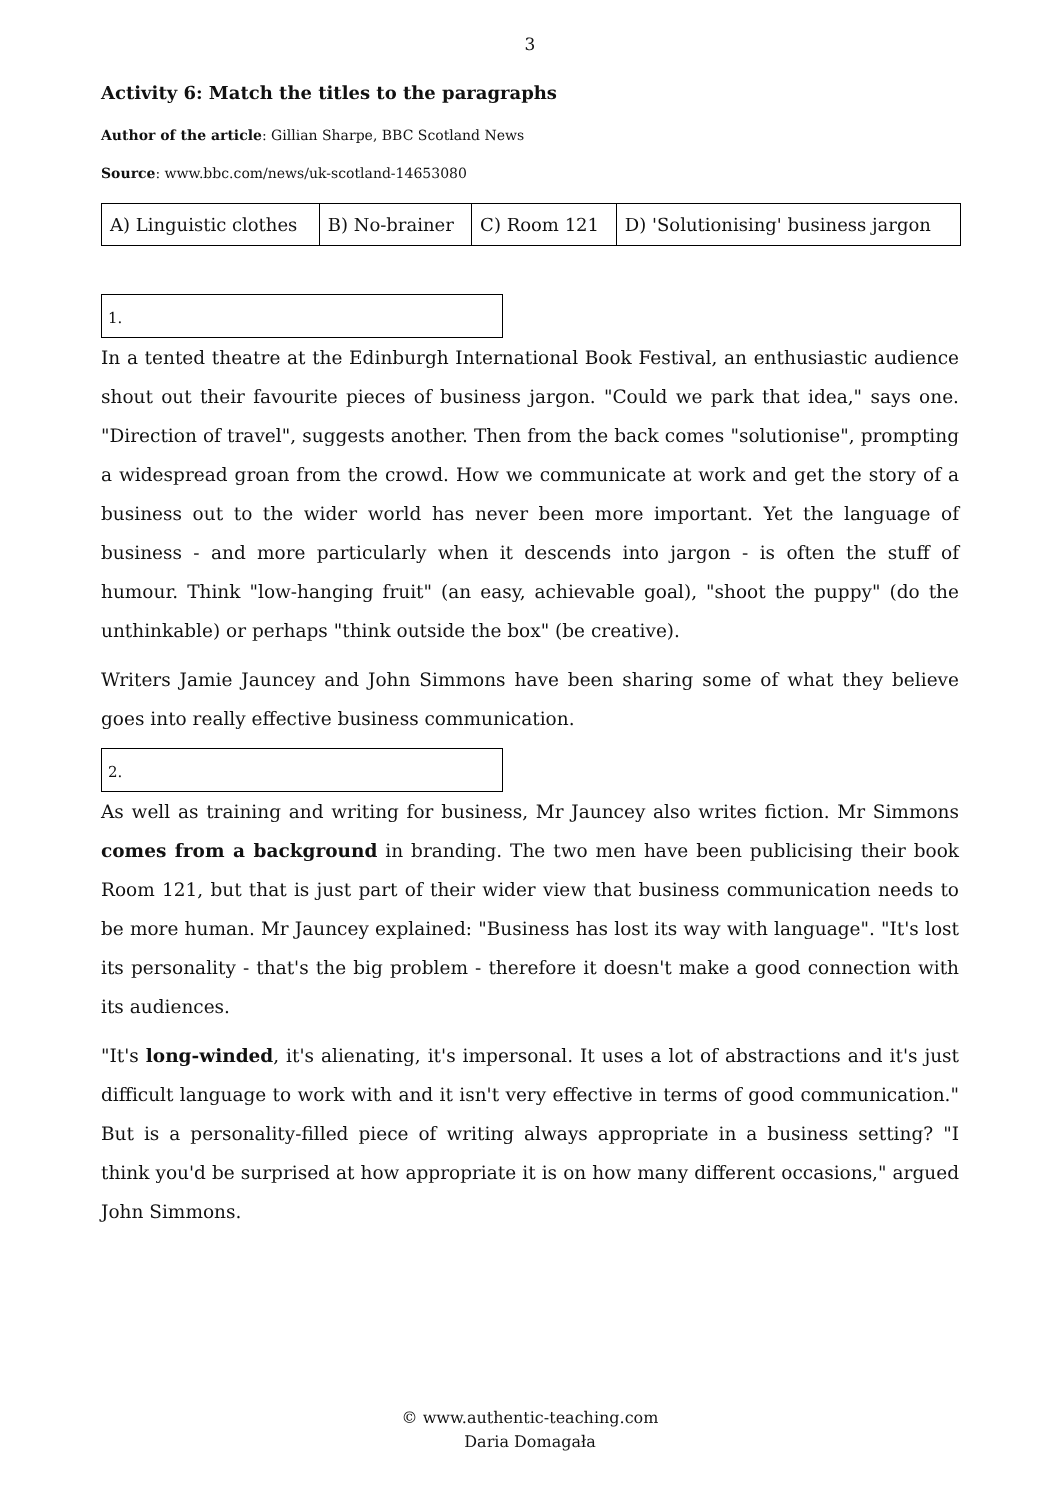3
Activity 6: Match the titles to the paragraphs
Author of the article: Gillian Sharpe, BBC Scotland News
Source: www.bbc.com/news/uk-scotland-14653080
| A) Linguistic clothes | B) No-brainer | C) Room 121 | D) 'Solutionising' business jargon |
1.
In a tented theatre at the Edinburgh International Book Festival, an enthusiastic audience shout out their favourite pieces of business jargon. "Could we park that idea," says one. "Direction of travel", suggests another. Then from the back comes "solutionise", prompting a widespread groan from the crowd. How we communicate at work and get the story of a business out to the wider world has never been more important. Yet the language of business - and more particularly when it descends into jargon - is often the stuff of humour. Think "low-hanging fruit" (an easy, achievable goal), "shoot the puppy" (do the unthinkable) or perhaps "think outside the box" (be creative).
Writers Jamie Jauncey and John Simmons have been sharing some of what they believe goes into really effective business communication.
2.
As well as training and writing for business, Mr Jauncey also writes fiction. Mr Simmons comes from a background in branding. The two men have been publicising their book Room 121, but that is just part of their wider view that business communication needs to be more human. Mr Jauncey explained: "Business has lost its way with language". "It's lost its personality - that's the big problem - therefore it doesn't make a good connection with its audiences.
"It's long-winded, it's alienating, it's impersonal. It uses a lot of abstractions and it's just difficult language to work with and it isn't very effective in terms of good communication." But is a personality-filled piece of writing always appropriate in a business setting? "I think you'd be surprised at how appropriate it is on how many different occasions," argued John Simmons.
© www.authentic-teaching.com
Daria Domagała